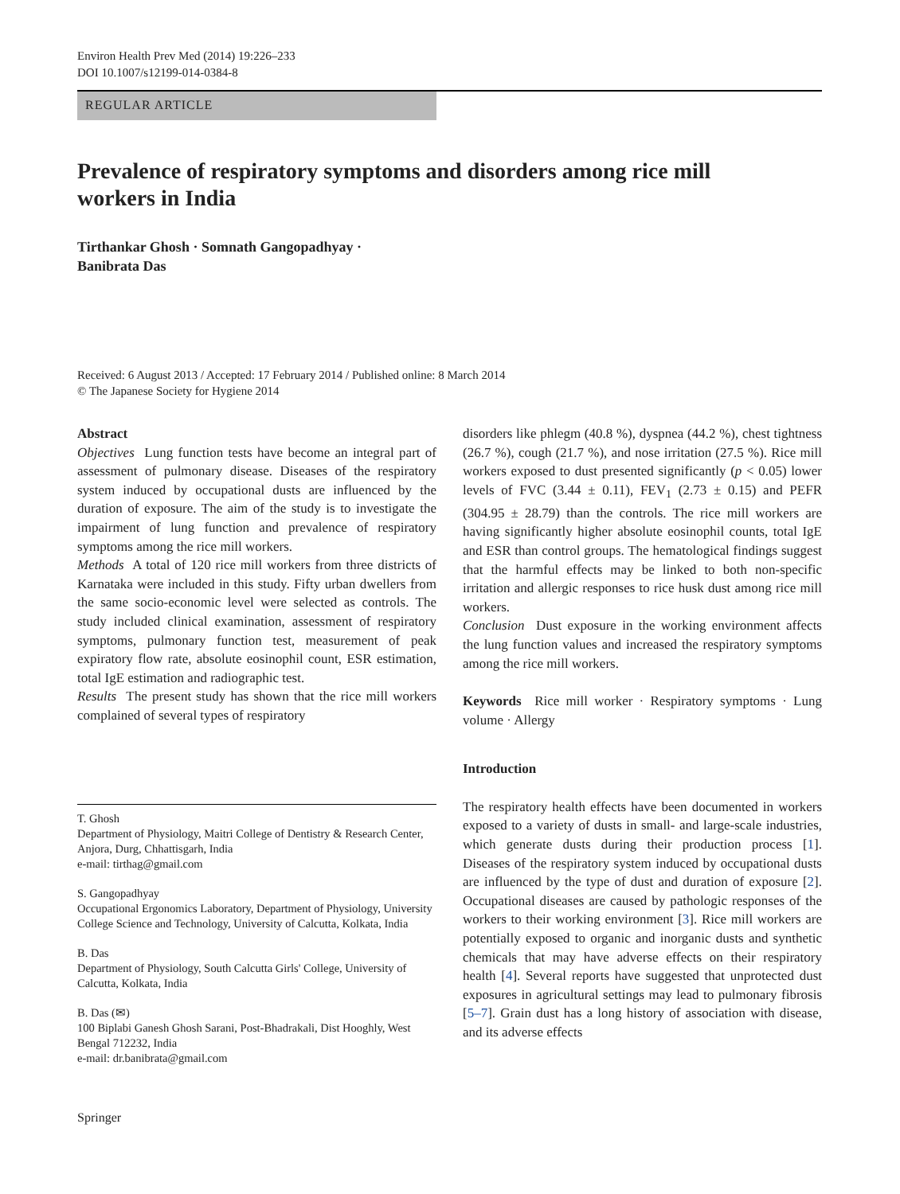Environ Health Prev Med (2014) 19:226–233
DOI 10.1007/s12199-014-0384-8
REGULAR ARTICLE
Prevalence of respiratory symptoms and disorders among rice mill workers in India
Tirthankar Ghosh · Somnath Gangopadhyay ·
Banibrata Das
Received: 6 August 2013 / Accepted: 17 February 2014 / Published online: 8 March 2014
© The Japanese Society for Hygiene 2014
Abstract
Objectives Lung function tests have become an integral part of assessment of pulmonary disease. Diseases of the respiratory system induced by occupational dusts are influenced by the duration of exposure. The aim of the study is to investigate the impairment of lung function and prevalence of respiratory symptoms among the rice mill workers.
Methods A total of 120 rice mill workers from three districts of Karnataka were included in this study. Fifty urban dwellers from the same socio-economic level were selected as controls. The study included clinical examination, assessment of respiratory symptoms, pulmonary function test, measurement of peak expiratory flow rate, absolute eosinophil count, ESR estimation, total IgE estimation and radiographic test.
Results The present study has shown that the rice mill workers complained of several types of respiratory
T. Ghosh
Department of Physiology, Maitri College of Dentistry & Research Center, Anjora, Durg, Chhattisgarh, India
e-mail: tirthag@gmail.com
S. Gangopadhyay
Occupational Ergonomics Laboratory, Department of Physiology, University College Science and Technology, University of Calcutta, Kolkata, India
B. Das
Department of Physiology, South Calcutta Girls' College, University of Calcutta, Kolkata, India
B. Das (✉)
100 Biplabi Ganesh Ghosh Sarani, Post-Bhadrakali, Dist Hooghly, West Bengal 712232, India
e-mail: dr.banibrata@gmail.com
Springer
disorders like phlegm (40.8 %), dyspnea (44.2 %), chest tightness (26.7 %), cough (21.7 %), and nose irritation (27.5 %). Rice mill workers exposed to dust presented significantly (p < 0.05) lower levels of FVC (3.44 ± 0.11), FEV<sub>1</sub> (2.73 ± 0.15) and PEFR (304.95 ± 28.79) than the controls. The rice mill workers are having significantly higher absolute eosinophil counts, total IgE and ESR than control groups. The hematological findings suggest that the harmful effects may be linked to both non-specific irritation and allergic responses to rice husk dust among rice mill workers.
Conclusion Dust exposure in the working environment affects the lung function values and increased the respiratory symptoms among the rice mill workers.
Keywords Rice mill worker · Respiratory symptoms · Lung volume · Allergy
Introduction
The respiratory health effects have been documented in workers exposed to a variety of dusts in small- and large-scale industries, which generate dusts during their production process [1]. Diseases of the respiratory system induced by occupational dusts are influenced by the type of dust and duration of exposure [2]. Occupational diseases are caused by pathologic responses of the workers to their working environment [3]. Rice mill workers are potentially exposed to organic and inorganic dusts and synthetic chemicals that may have adverse effects on their respiratory health [4]. Several reports have suggested that unprotected dust exposures in agricultural settings may lead to pulmonary fibrosis [5–7]. Grain dust has a long history of association with disease, and its adverse effects